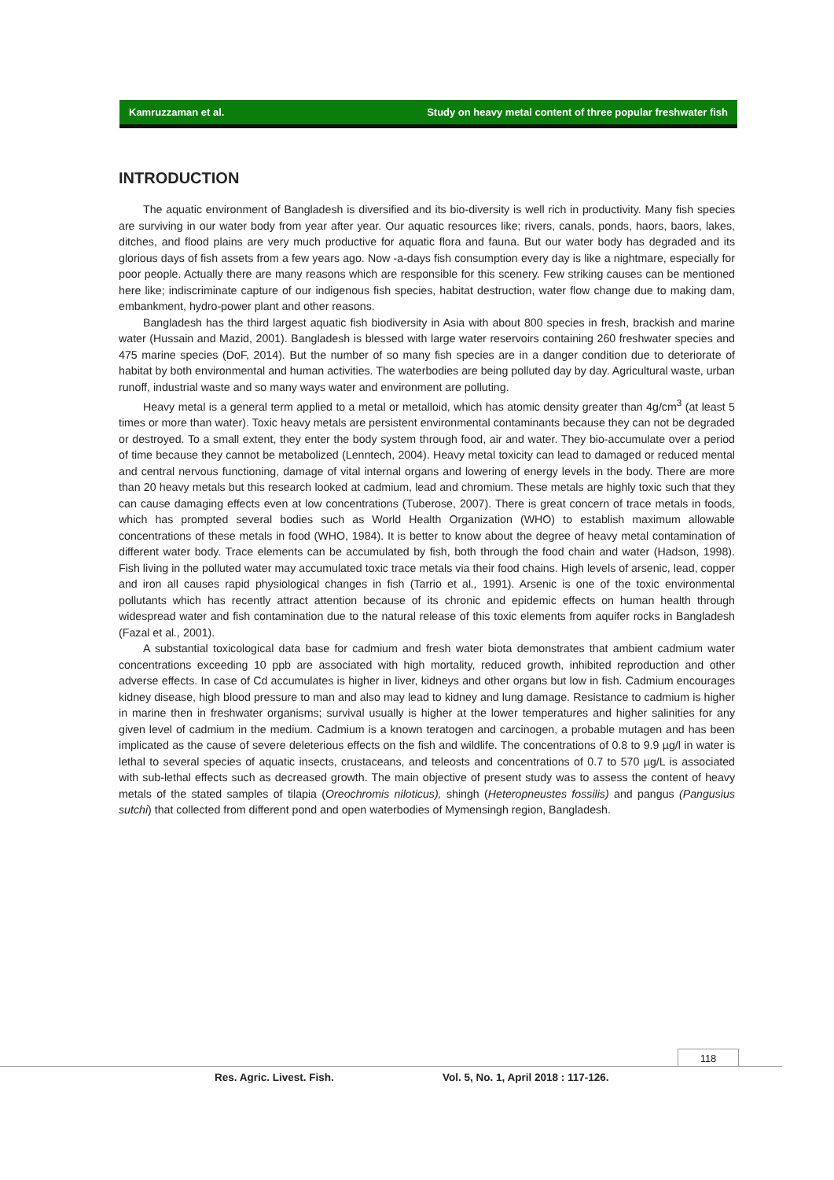Kamruzzaman et al. Study on heavy metal content of three popular freshwater fish
INTRODUCTION
The aquatic environment of Bangladesh is diversified and its bio-diversity is well rich in productivity. Many fish species are surviving in our water body from year after year. Our aquatic resources like; rivers, canals, ponds, haors, baors, lakes, ditches, and flood plains are very much productive for aquatic flora and fauna. But our water body has degraded and its glorious days of fish assets from a few years ago. Now -a-days fish consumption every day is like a nightmare, especially for poor people. Actually there are many reasons which are responsible for this scenery. Few striking causes can be mentioned here like; indiscriminate capture of our indigenous fish species, habitat destruction, water flow change due to making dam, embankment, hydro-power plant and other reasons.
Bangladesh has the third largest aquatic fish biodiversity in Asia with about 800 species in fresh, brackish and marine water (Hussain and Mazid, 2001). Bangladesh is blessed with large water reservoirs containing 260 freshwater species and 475 marine species (DoF, 2014). But the number of so many fish species are in a danger condition due to deteriorate of habitat by both environmental and human activities. The waterbodies are being polluted day by day. Agricultural waste, urban runoff, industrial waste and so many ways water and environment are polluting.
Heavy metal is a general term applied to a metal or metalloid, which has atomic density greater than 4g/cm<sup>3</sup> (at least 5 times or more than water). Toxic heavy metals are persistent environmental contaminants because they can not be degraded or destroyed. To a small extent, they enter the body system through food, air and water. They bio-accumulate over a period of time because they cannot be metabolized (Lenntech, 2004). Heavy metal toxicity can lead to damaged or reduced mental and central nervous functioning, damage of vital internal organs and lowering of energy levels in the body. There are more than 20 heavy metals but this research looked at cadmium, lead and chromium. These metals are highly toxic such that they can cause damaging effects even at low concentrations (Tuberose, 2007). There is great concern of trace metals in foods, which has prompted several bodies such as World Health Organization (WHO) to establish maximum allowable concentrations of these metals in food (WHO, 1984). It is better to know about the degree of heavy metal contamination of different water body. Trace elements can be accumulated by fish, both through the food chain and water (Hadson, 1998). Fish living in the polluted water may accumulated toxic trace metals via their food chains. High levels of arsenic, lead, copper and iron all causes rapid physiological changes in fish (Tarrio et al., 1991). Arsenic is one of the toxic environmental pollutants which has recently attract attention because of its chronic and epidemic effects on human health through widespread water and fish contamination due to the natural release of this toxic elements from aquifer rocks in Bangladesh (Fazal et al., 2001).
A substantial toxicological data base for cadmium and fresh water biota demonstrates that ambient cadmium water concentrations exceeding 10 ppb are associated with high mortality, reduced growth, inhibited reproduction and other adverse effects. In case of Cd accumulates is higher in liver, kidneys and other organs but low in fish. Cadmium encourages kidney disease, high blood pressure to man and also may lead to kidney and lung damage. Resistance to cadmium is higher in marine then in freshwater organisms; survival usually is higher at the lower temperatures and higher salinities for any given level of cadmium in the medium. Cadmium is a known teratogen and carcinogen, a probable mutagen and has been implicated as the cause of severe deleterious effects on the fish and wildlife. The concentrations of 0.8 to 9.9 µg/l in water is lethal to several species of aquatic insects, crustaceans, and teleosts and concentrations of 0.7 to 570 µg/L is associated with sub-lethal effects such as decreased growth. The main objective of present study was to assess the content of heavy metals of the stated samples of tilapia (Oreochromis niloticus), shingh (Heteropneustes fossilis) and pangus (Pangusius sutchi) that collected from different pond and open waterbodies of Mymensingh region, Bangladesh.
118
Res. Agric. Livest. Fish.
Vol. 5, No. 1, April 2018 : 117-126.